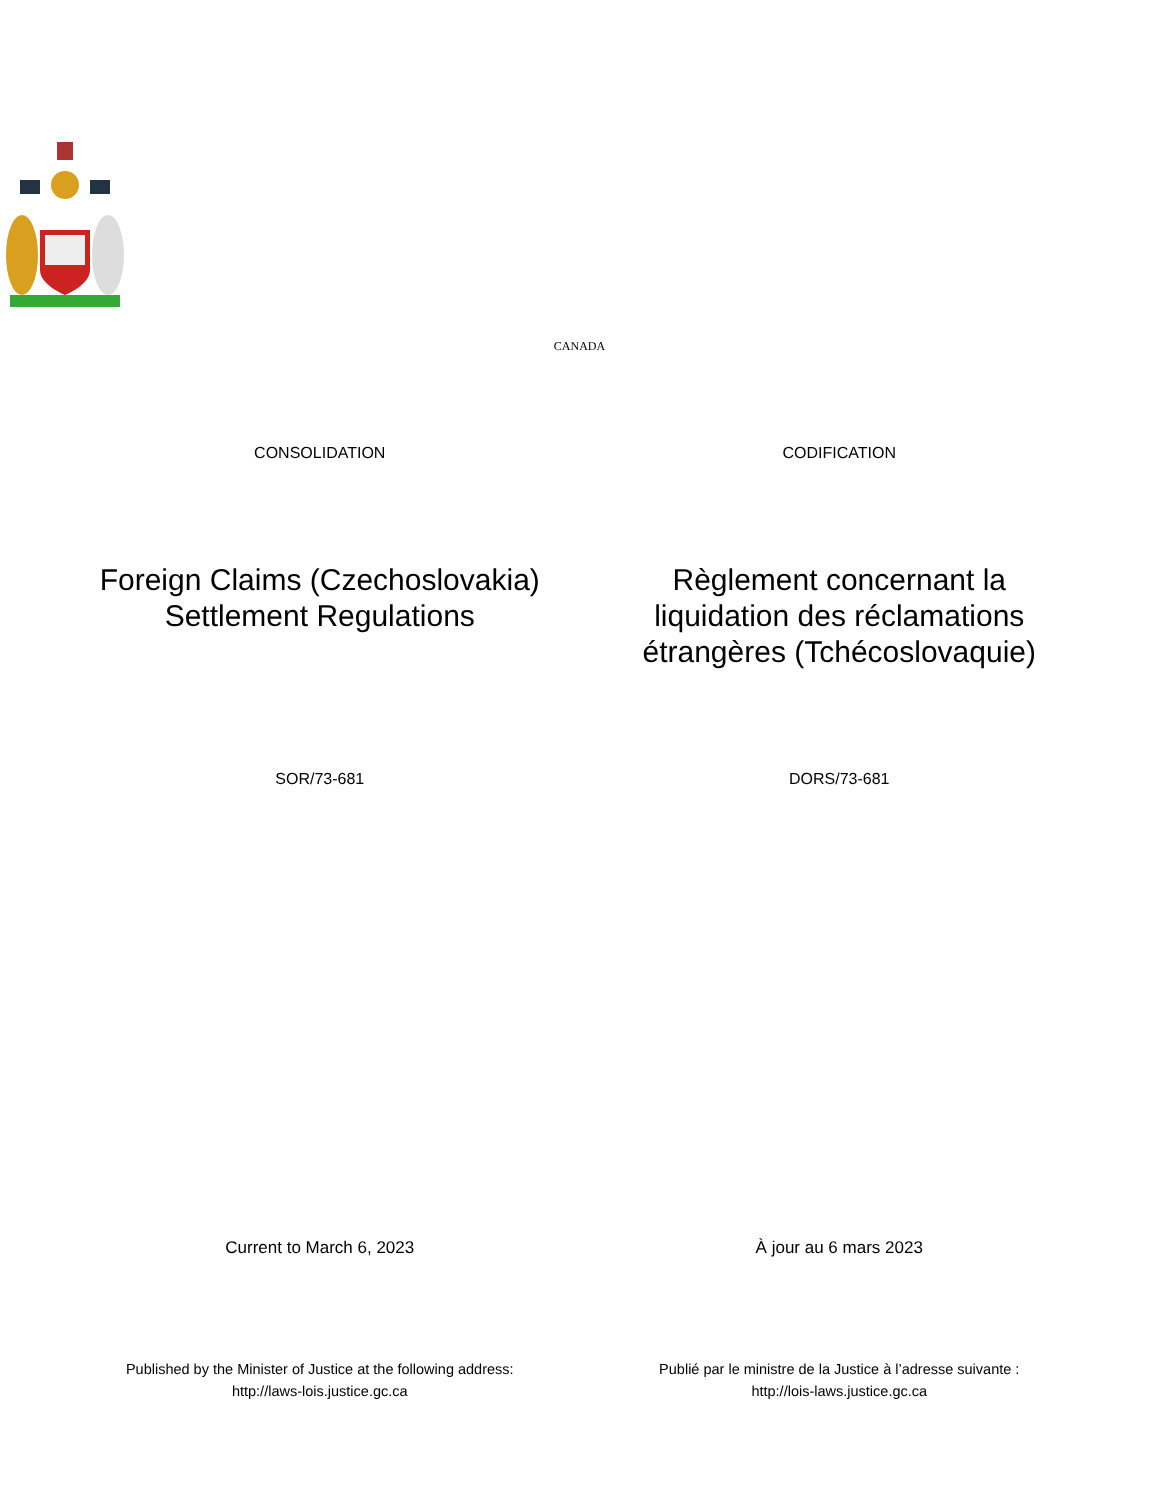CANADA
CONSOLIDATION CODIFICATION
Foreign Claims (Czechoslovakia)
Settlement Regulations
Règlement concernant la
liquidation des réclamations
étrangères (Tchécoslovaquie)
SOR/73-681 DORS/73-681
Current to March 6, 2023 À jour au 6 mars 2023
Published by the Minister of Justice at the following address:
http://laws-lois.justice.gc.ca
Publié par le ministre de la Justice à l’adresse suivante :
http://lois-laws.justice.gc.ca